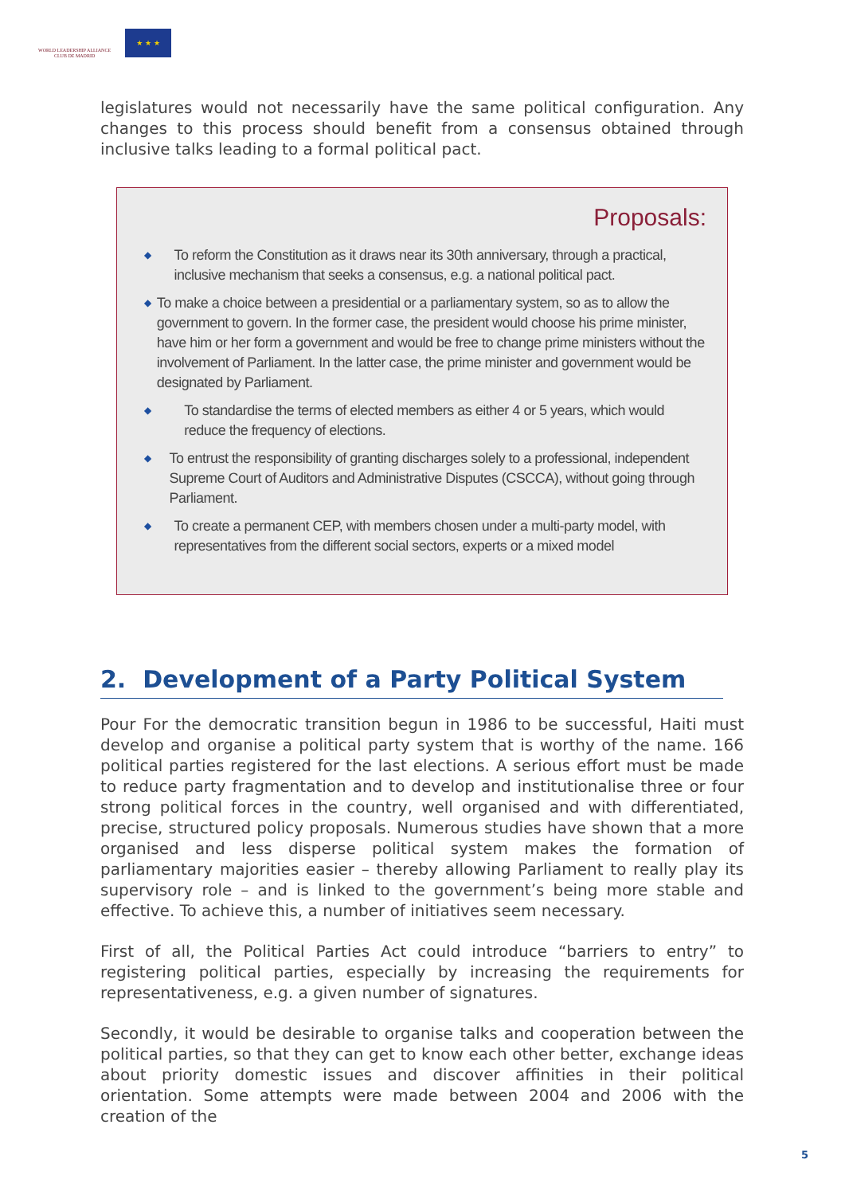WORLD LEADERSHIP ALLIANCE
CLUB DE MADRID
★ ★ ★
legislatures would not necessarily have the same political configuration. Any changes to this process should benefit from a consensus obtained through inclusive talks leading to a formal political pact.
Proposals:
◆
To reform the Constitution as it draws near its 30th anniversary, through a practical, inclusive mechanism that seeks a consensus, e.g. a national political pact.
◆
To make a choice between a presidential or a parliamentary system, so as to allow the government to govern. In the former case, the president would choose his prime minister, have him or her form a government and would be free to change prime ministers without the involvement of Parliament. In the latter case, the prime minister and government would be designated by Parliament.
◆
To standardise the terms of elected members as either 4 or 5 years, which would reduce the frequency of elections.
◆
To entrust the responsibility of granting discharges solely to a professional, independent Supreme Court of Auditors and Administrative Disputes (CSCCA), without going through Parliament.
◆
To create a permanent CEP, with members chosen under a multi-party model, with representatives from the different social sectors, experts or a mixed model
2. Development of a Party Political System
Pour For the democratic transition begun in 1986 to be successful, Haiti must develop and organise a political party system that is worthy of the name. 166 political parties registered for the last elections. A serious effort must be made to reduce party fragmentation and to develop and institutionalise three or four strong political forces in the country, well organised and with differentiated, precise, structured policy proposals. Numerous studies have shown that a more organised and less disperse political system makes the formation of parliamentary majorities easier – thereby allowing Parliament to really play its supervisory role – and is linked to the government’s being more stable and effective. To achieve this, a number of initiatives seem necessary.
First of all, the Political Parties Act could introduce “barriers to entry” to registering political parties, especially by increasing the requirements for representativeness, e.g. a given number of signatures.
Secondly, it would be desirable to organise talks and cooperation between the political parties, so that they can get to know each other better, exchange ideas about priority domestic issues and discover affinities in their political orientation. Some attempts were made between 2004 and 2006 with the creation of the
5